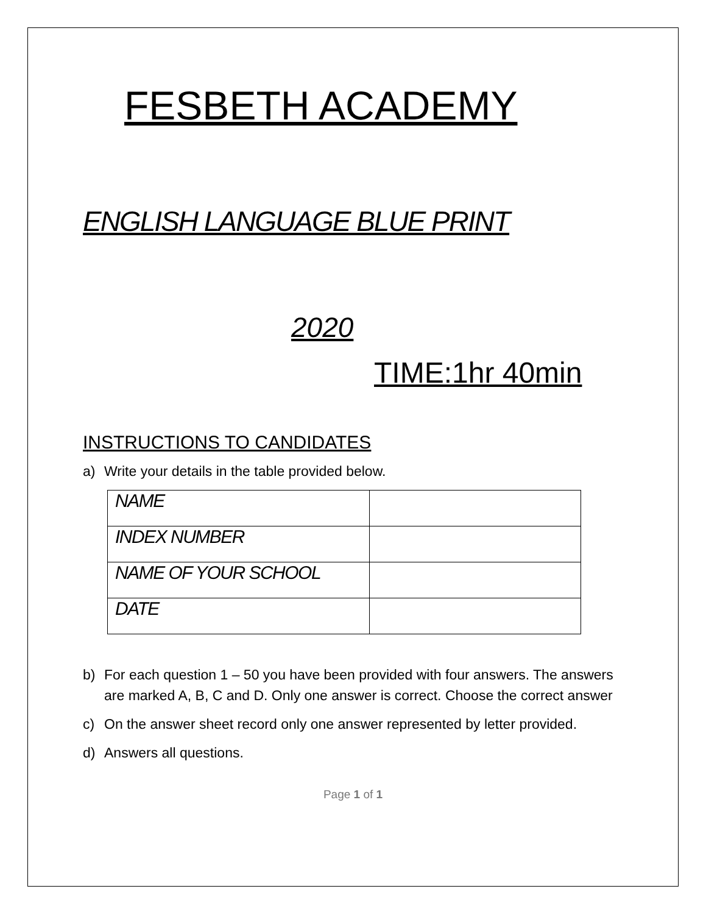FESBETH ACADEMY
ENGLISH LANGUAGE BLUE PRINT
2020
TIME:1hr 40min
INSTRUCTIONS TO CANDIDATES
a) Write your details in the table provided below.
| NAME | |
| INDEX NUMBER | |
| NAME OF YOUR SCHOOL | |
| DATE | |
b) For each question 1 – 50 you have been provided with four answers. The answers are marked A, B, C and D. Only one answer is correct. Choose the correct answer
c) On the answer sheet record only one answer represented by letter provided.
d) Answers all questions.
Page 1 of 1